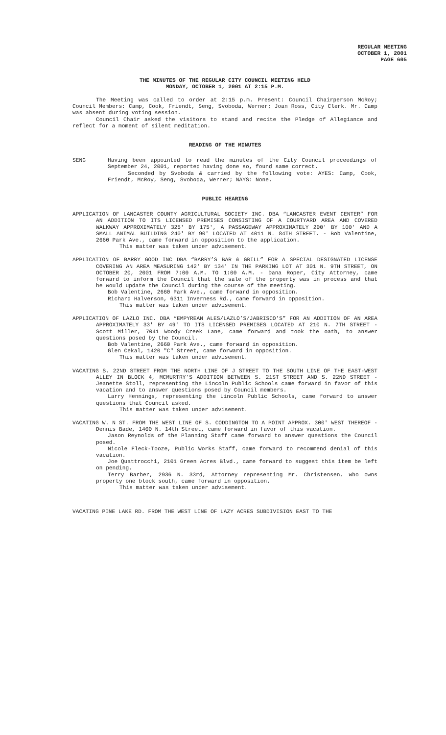REGULAR MEETING
OCTOBER 1, 2001
PAGE 605
THE MINUTES OF THE REGULAR CITY COUNCIL MEETING HELD
MONDAY, OCTOBER 1, 2001 AT 2:15 P.M.
The Meeting was called to order at 2:15 p.m. Present: Council Chairperson McRoy; Council Members: Camp, Cook, Friendt, Seng, Svoboda, Werner; Joan Ross, City Clerk. Mr. Camp was absent during voting session.
Council Chair asked the visitors to stand and recite the Pledge of Allegiance and reflect for a moment of silent meditation.
READING OF THE MINUTES
SENG Having been appointed to read the minutes of the City Council proceedings of September 24, 2001, reported having done so, found same correct.
Seconded by Svoboda & carried by the following vote: AYES: Camp, Cook, Friendt, McRoy, Seng, Svoboda, Werner; NAYS: None.
PUBLIC HEARING
APPLICATION OF LANCASTER COUNTY AGRICULTURAL SOCIETY INC. DBA “LANCASTER EVENT CENTER” FOR AN ADDITION TO ITS LICENSED PREMISES CONSISTING OF A COURTYARD AREA AND COVERED WALKWAY APPROXIMATELY 325' BY 175', A PASSAGEWAY APPROXIMATELY 200' BY 100' AND A SMALL ANIMAL BUILDING 240' BY 90' LOCATED AT 4011 N. 84TH STREET. - Bob Valentine, 2660 Park Ave., came forward in opposition to the application.
This matter was taken under advisement.
APPLICATION OF BARRY GOOD INC DBA “BARRY’S BAR & GRILL” FOR A SPECIAL DESIGNATED LICENSE COVERING AN AREA MEASURING 142' BY 134' IN THE PARKING LOT AT 301 N. 9TH STREET, ON OCTOBER 20, 2001 FROM 7:00 A.M. TO 1:00 A.M. - Dana Roper, City Attorney, came forward to inform the Council that the sale of the property was in process and that he would update the Council during the course of the meeting.
Bob Valentine, 2660 Park Ave., came forward in opposition.
Richard Halverson, 6311 Inverness Rd., came forward in opposition.
This matter was taken under advisement.
APPLICATION OF LAZLO INC. DBA “EMPYREAN ALES/LAZLO’S/JABRISCO’S” FOR AN ADDITION OF AN AREA APPROXIMATELY 33' BY 49' TO ITS LICENSED PREMISES LOCATED AT 210 N. 7TH STREET - Scott Miller, 7041 Woody Creek Lane, came forward and took the oath, to answer questions posed by the Council.
Bob Valentine, 2660 Park Ave., came forward in opposition.
Glen Cekal, 1420 "C" Street, came forward in opposition.
This matter was taken under advisement.
VACATING S. 22ND STREET FROM THE NORTH LINE OF J STREET TO THE SOUTH LINE OF THE EAST-WEST ALLEY IN BLOCK 4, MCMURTRY’S ADDITION BETWEEN S. 21ST STREET AND S. 22ND STREET - Jeanette Stoll, representing the Lincoln Public Schools came forward in favor of this vacation and to answer questions posed by Council members.
Larry Hennings, representing the Lincoln Public Schools, came forward to answer questions that Council asked.
This matter was taken under advisement.
VACATING W. N ST. FROM THE WEST LINE OF S. CODDINGTON TO A POINT APPROX. 300' WEST THEREOF - Dennis Bade, 1400 N. 14th Street, came forward in favor of this vacation.
Jason Reynolds of the Planning Staff came forward to answer questions the Council posed.
Nicole Fleck-Tooze, Public Works Staff, came forward to recommend denial of this vacation.
Joe Quattrocchi, 2101 Green Acres Blvd., came forward to suggest this item be left on pending.
Terry Barber, 2936 N. 33rd, Attorney representing Mr. Christensen, who owns property one block south, came forward in opposition.
This matter was taken under advisement.
VACATING PINE LAKE RD. FROM THE WEST LINE OF LAZY ACRES SUBDIVISION EAST TO THE